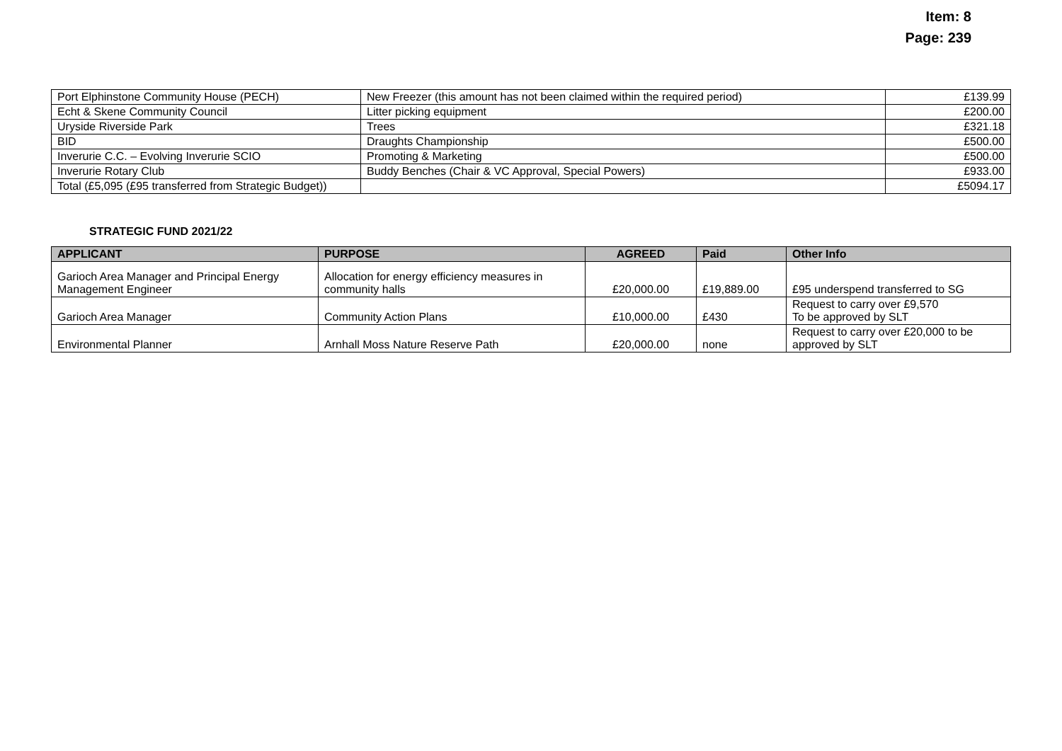Item: 8
Page: 239
| Port Elphinstone Community House (PECH) | New Freezer (this amount has not been claimed within the required period) | £139.99 |
| Echt & Skene Community Council | Litter picking equipment | £200.00 |
| Uryside Riverside Park | Trees | £321.18 |
| BID | Draughts Championship | £500.00 |
| Inverurie C.C. – Evolving Inverurie SCIO | Promoting & Marketing | £500.00 |
| Inverurie Rotary Club | Buddy Benches (Chair & VC Approval, Special Powers) | £933.00 |
| Total (£5,095 (£95 transferred from Strategic Budget)) | | £5094.17 |
STRATEGIC FUND 2021/22
| APPLICANT | PURPOSE | AGREED | Paid | Other Info |
| --- | --- | --- | --- | --- |
| Garioch Area Manager and Principal Energy Management Engineer | Allocation for energy efficiency measures in community halls | £20,000.00 | £19,889.00 | £95 underspend transferred to SG |
| Garioch Area Manager | Community Action Plans | £10,000.00 | £430 | Request to carry over £9,570 To be approved by SLT |
| Environmental Planner | Arnhall Moss Nature Reserve Path | £20,000.00 | none | Request to carry over £20,000 to be approved by SLT |